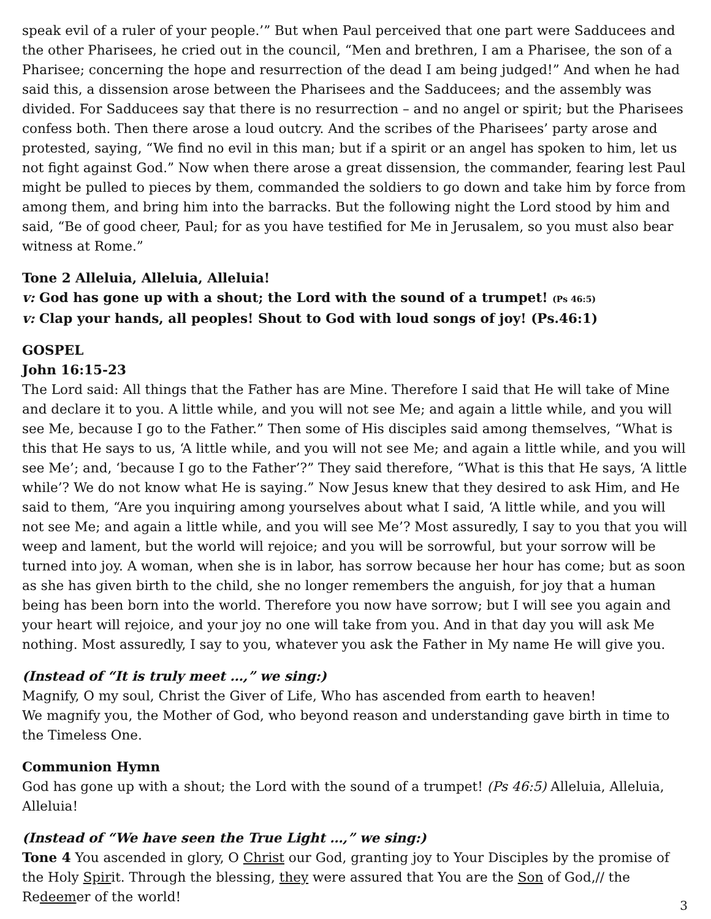speak evil of a ruler of your people.’” But when Paul perceived that one part were Sadducees and the other Pharisees, he cried out in the council, “Men and brethren, I am a Pharisee, the son of a Pharisee; concerning the hope and resurrection of the dead I am being judged!” And when he had said this, a dissension arose between the Pharisees and the Sadducees; and the assembly was divided. For Sadducees say that there is no resurrection – and no angel or spirit; but the Pharisees confess both. Then there arose a loud outcry. And the scribes of the Pharisees’ party arose and protested, saying, “We find no evil in this man; but if a spirit or an angel has spoken to him, let us not fight against God.” Now when there arose a great dissension, the commander, fearing lest Paul might be pulled to pieces by them, commanded the soldiers to go down and take him by force from among them, and bring him into the barracks. But the following night the Lord stood by him and said, “Be of good cheer, Paul; for as you have testified for Me in Jerusalem, so you must also bear witness at Rome.”
Tone 2 Alleluia, Alleluia, Alleluia!
v: God has gone up with a shout; the Lord with the sound of a trumpet! (Ps 46:5)
v: Clap your hands, all peoples! Shout to God with loud songs of joy! (Ps.46:1)
GOSPEL
John 16:15-23
The Lord said: All things that the Father has are Mine. Therefore I said that He will take of Mine and declare it to you. A little while, and you will not see Me; and again a little while, and you will see Me, because I go to the Father.” Then some of His disciples said among themselves, “What is this that He says to us, ‘A little while, and you will not see Me; and again a little while, and you will see Me’; and, ‘because I go to the Father’?” They said therefore, “What is this that He says, ‘A little while’? We do not know what He is saying.” Now Jesus knew that they desired to ask Him, and He said to them, “Are you inquiring among yourselves about what I said, ‘A little while, and you will not see Me; and again a little while, and you will see Me’? Most assuredly, I say to you that you will weep and lament, but the world will rejoice; and you will be sorrowful, but your sorrow will be turned into joy. A woman, when she is in labor, has sorrow because her hour has come; but as soon as she has given birth to the child, she no longer remembers the anguish, for joy that a human being has been born into the world. Therefore you now have sorrow; but I will see you again and your heart will rejoice, and your joy no one will take from you. And in that day you will ask Me nothing. Most assuredly, I say to you, whatever you ask the Father in My name He will give you.
(Instead of “It is truly meet …,” we sing:)
Magnify, O my soul, Christ the Giver of Life, Who has ascended from earth to heaven!
We magnify you, the Mother of God, who beyond reason and understanding gave birth in time to the Timeless One.
Communion Hymn
God has gone up with a shout; the Lord with the sound of a trumpet! (Ps 46:5) Alleluia, Alleluia, Alleluia!
(Instead of “We have seen the True Light …,” we sing:)
Tone 4 You ascended in glory, O Christ our God, granting joy to Your Disciples by the promise of the Holy Spirit. Through the blessing, they were assured that You are the Son of God,// the Redeemer of the world!
3